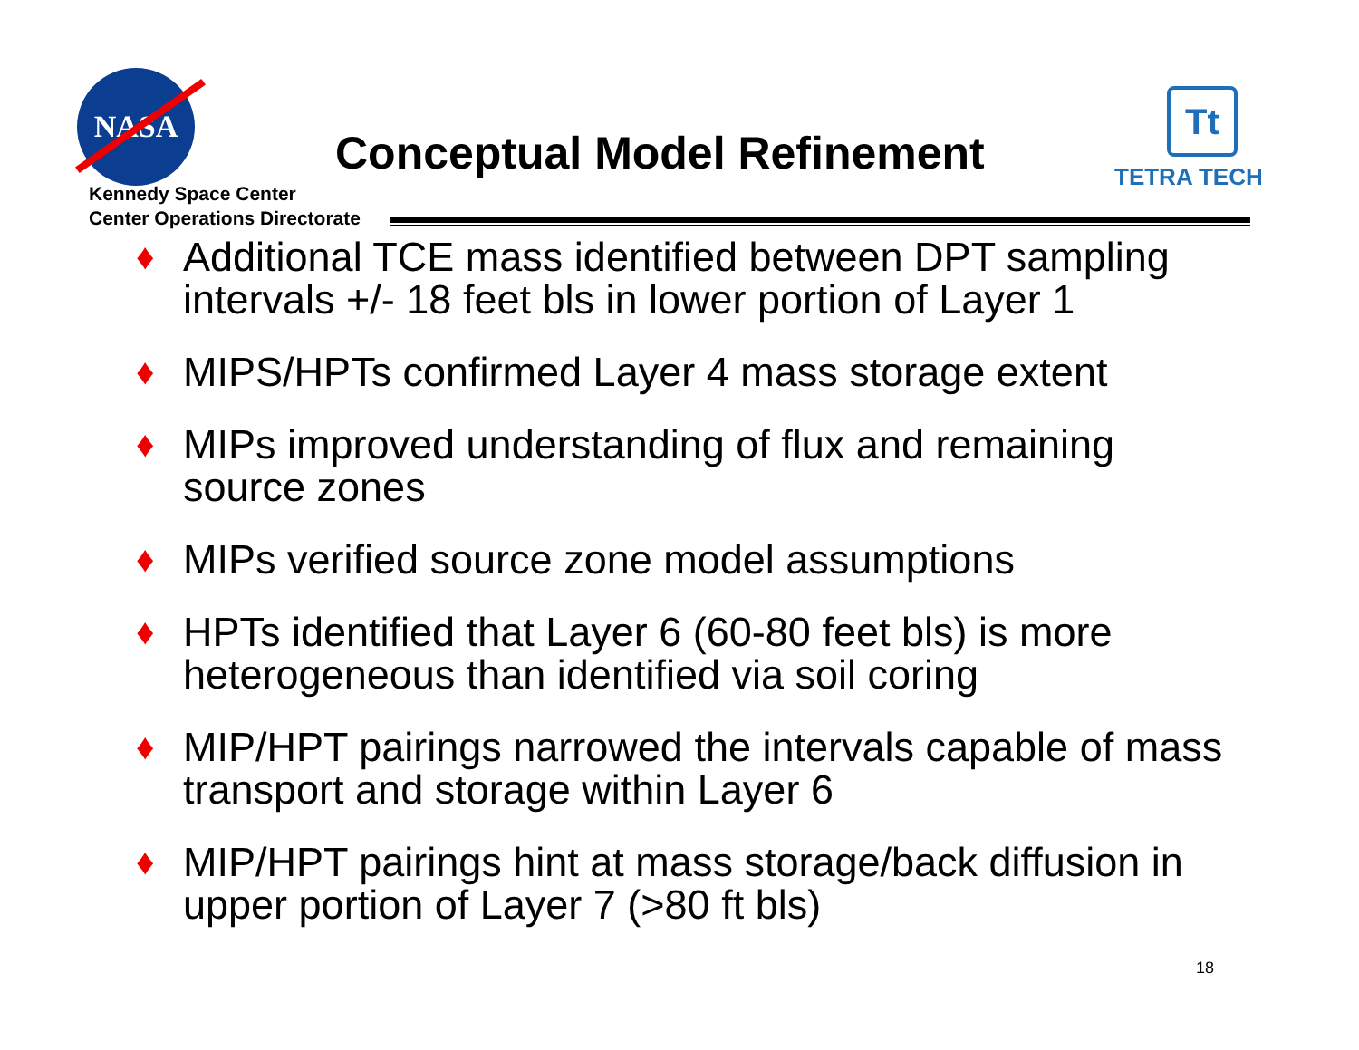NASA
Kennedy Space Center
Center Operations Directorate
Conceptual Model Refinement
Tt
TETRA TECH
♦ Additional TCE mass identified between DPT sampling intervals +/- 18 feet bls in lower portion of Layer 1
♦ MIPS/HPTs confirmed Layer 4 mass storage extent
♦ MIPs improved understanding of flux and remaining source zones
♦ MIPs verified source zone model assumptions
♦ HPTs identified that Layer 6 (60-80 feet bls) is more heterogeneous than identified via soil coring
♦ MIP/HPT pairings narrowed the intervals capable of mass transport and storage within Layer 6
♦ MIP/HPT pairings hint at mass storage/back diffusion in upper portion of Layer 7 (>80 ft bls)
18